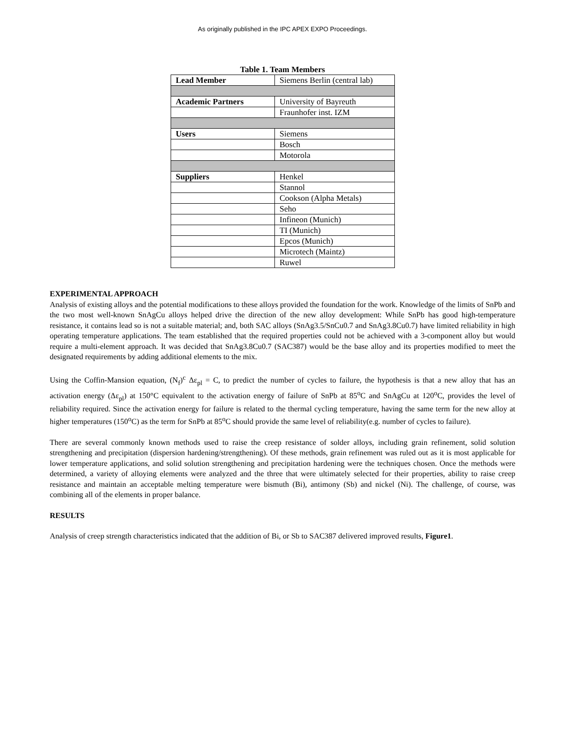As originally published in the IPC APEX EXPO Proceedings.
Table 1. Team Members
| Lead Member | Siemens Berlin (central lab) |
| Academic Partners | University of Bayreuth |
| | Fraunhofer inst. IZM |
| Users | Siemens |
| | Bosch |
| | Motorola |
| Suppliers | Henkel |
| | Stannol |
| | Cookson (Alpha Metals) |
| | Seho |
| | Infineon (Munich) |
| | TI (Munich) |
| | Epcos (Munich) |
| | Microtech (Maintz) |
| | Ruwel |
EXPERIMENTAL APPROACH
Analysis of existing alloys and the potential modifications to these alloys provided the foundation for the work. Knowledge of the limits of SnPb and the two most well-known SnAgCu alloys helped drive the direction of the new alloy development: While SnPb has good high-temperature resistance, it contains lead so is not a suitable material; and, both SAC alloys (SnAg3.5/SnCu0.7 and SnAg3.8Cu0.7) have limited reliability in high operating temperature applications. The team established that the required properties could not be achieved with a 3-component alloy but would require a multi-element approach. It was decided that SnAg3.8Cu0.7 (SAC387) would be the base alloy and its properties modified to meet the designated requirements by adding additional elements to the mix.
Using the Coffin-Mansion equation, (N<sub>f</sub>)<sup>c</sup> Δε<sub>pl</sub> = C, to predict the number of cycles to failure, the hypothesis is that a new alloy that has an activation energy (Δε<sub>pl</sub>) at 150°C equivalent to the activation energy of failure of SnPb at 85<sup>o</sup>C and SnAgCu at 120<sup>o</sup>C, provides the level of reliability required. Since the activation energy for failure is related to the thermal cycling temperature, having the same term for the new alloy at higher temperatures (150<sup>o</sup>C) as the term for SnPb at 85<sup>o</sup>C should provide the same level of reliability(e.g. number of cycles to failure).
There are several commonly known methods used to raise the creep resistance of solder alloys, including grain refinement, solid solution strengthening and precipitation (dispersion hardening/strengthening). Of these methods, grain refinement was ruled out as it is most applicable for lower temperature applications, and solid solution strengthening and precipitation hardening were the techniques chosen. Once the methods were determined, a variety of alloying elements were analyzed and the three that were ultimately selected for their properties, ability to raise creep resistance and maintain an acceptable melting temperature were bismuth (Bi), antimony (Sb) and nickel (Ni). The challenge, of course, was combining all of the elements in proper balance.
RESULTS
Analysis of creep strength characteristics indicated that the addition of Bi, or Sb to SAC387 delivered improved results, Figure1.